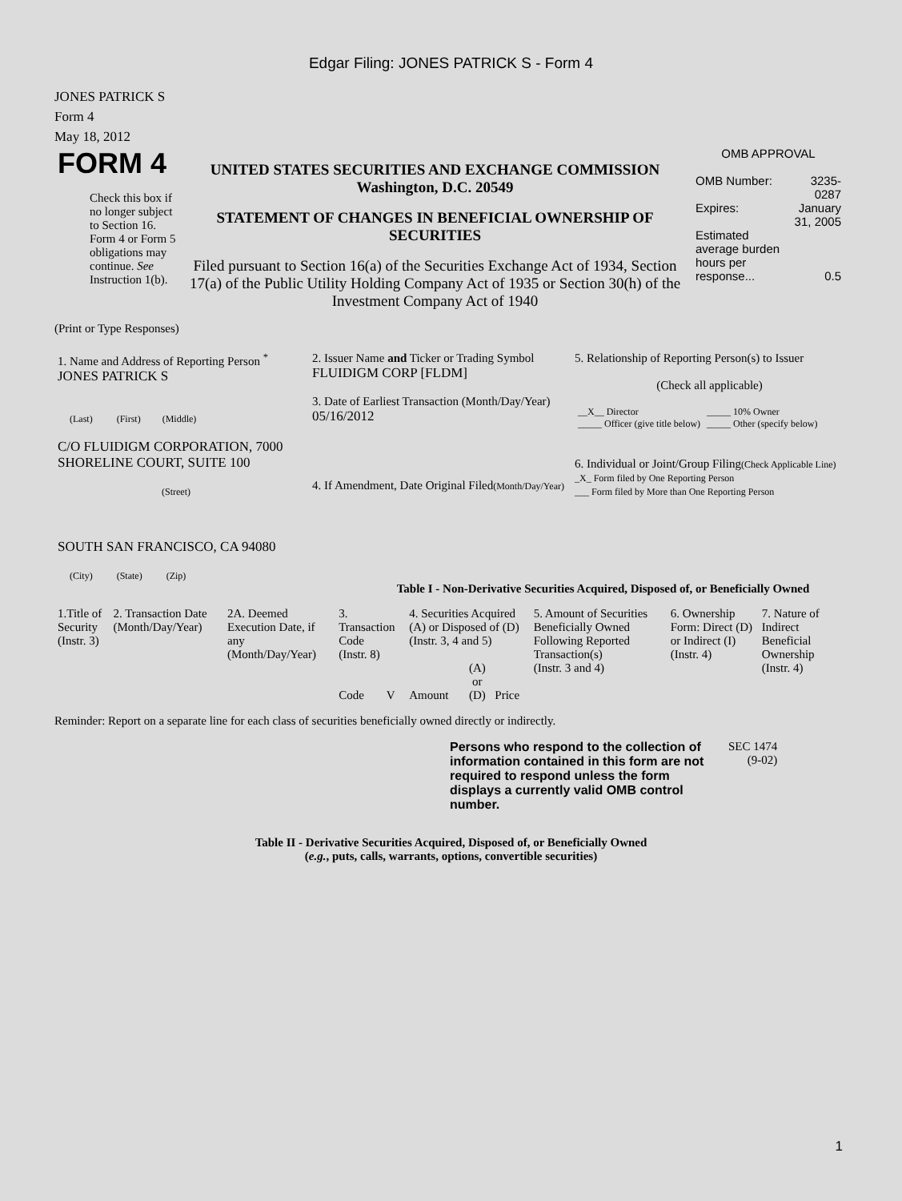Edgar Filing: JONES PATRICK S - Form 4
JONES PATRICK S
Form 4
May 18, 2012
| FORM 4 Check this box if no longer subject to Section 16. Form 4 or Form 5 obligations may continue. See Instruction 1(b). | UNITED STATES SECURITIES AND EXCHANGE COMMISSION Washington, D.C. 20549 STATEMENT OF CHANGES IN BENEFICIAL OWNERSHIP OF SECURITIES Filed pursuant to Section 16(a) of the Securities Exchange Act of 1934, Section 17(a) of the Public Utility Holding Company Act of 1935 or Section 30(h) of the Investment Company Act of 1940 | OMB APPROVAL / OMB Number: / 3235-0287 / / Expires: / January 31, 2005 / / Estimated average burden hours per response... / 0.5 / |
(Print or Type Responses)
| 1. Name and Address of Reporting Person <sup>*</sup> JONES PATRICK S (Last) (First) (Middle) C/O FLUIDIGM CORPORATION, 7000 SHORELINE COURT, SUITE 100 (Street) SOUTH SAN FRANCISCO, CA 94080 (City) (State) (Zip) | 2. Issuer Name and Ticker or Trading Symbol FLUIDIGM CORP [FLDM] 3. Date of Earliest Transaction (Month/Day/Year) 05/16/2012 4. If Amendment, Date Original Filed (Month/Day/Year) | 5. Relationship of Reporting Person(s) to Issuer (Check all applicable) / __X__ Director _____ Officer (give title below) / _____ 10% Owner _____ Other (specify below) / 6. Individual or Joint/Group Filing (Check Applicable Line) _X_ Form filed by One Reporting Person ___ Form filed by More than One Reporting Person |
Table I - Non-Derivative Securities Acquired, Disposed of, or Beneficially Owned
| 1.Title of Security (Instr. 3) | 2. Transaction Date (Month/Day/Year) | 2A. Deemed Execution Date, if any (Month/Day/Year) | 3. Transaction Code (Instr. 8) | | 4. Securities Acquired (A) or Disposed of (D) (Instr. 3, 4 and 5) | | | 5. Amount of Securities Beneficially Owned Following Reported Transaction(s) (Instr. 3 and 4) | 6. Ownership Form: Direct (D) or Indirect (I) (Instr. 4) | 7. Nature of Indirect Beneficial Ownership (Instr. 4) |
| --- | --- | --- | --- | --- | --- | --- | --- | --- | --- | --- |
| | | | Code | V | Amount | (A) or (D) | Price | | | |
Reminder: Report on a separate line for each class of securities beneficially owned directly or indirectly.
| Persons who respond to the collection of information contained in this form are not required to respond unless the form displays a currently valid OMB control number. | SEC 1474 (9-02) |
Table II - Derivative Securities Acquired, Disposed of, or Beneficially Owned
(e.g., puts, calls, warrants, options, convertible securities)
1